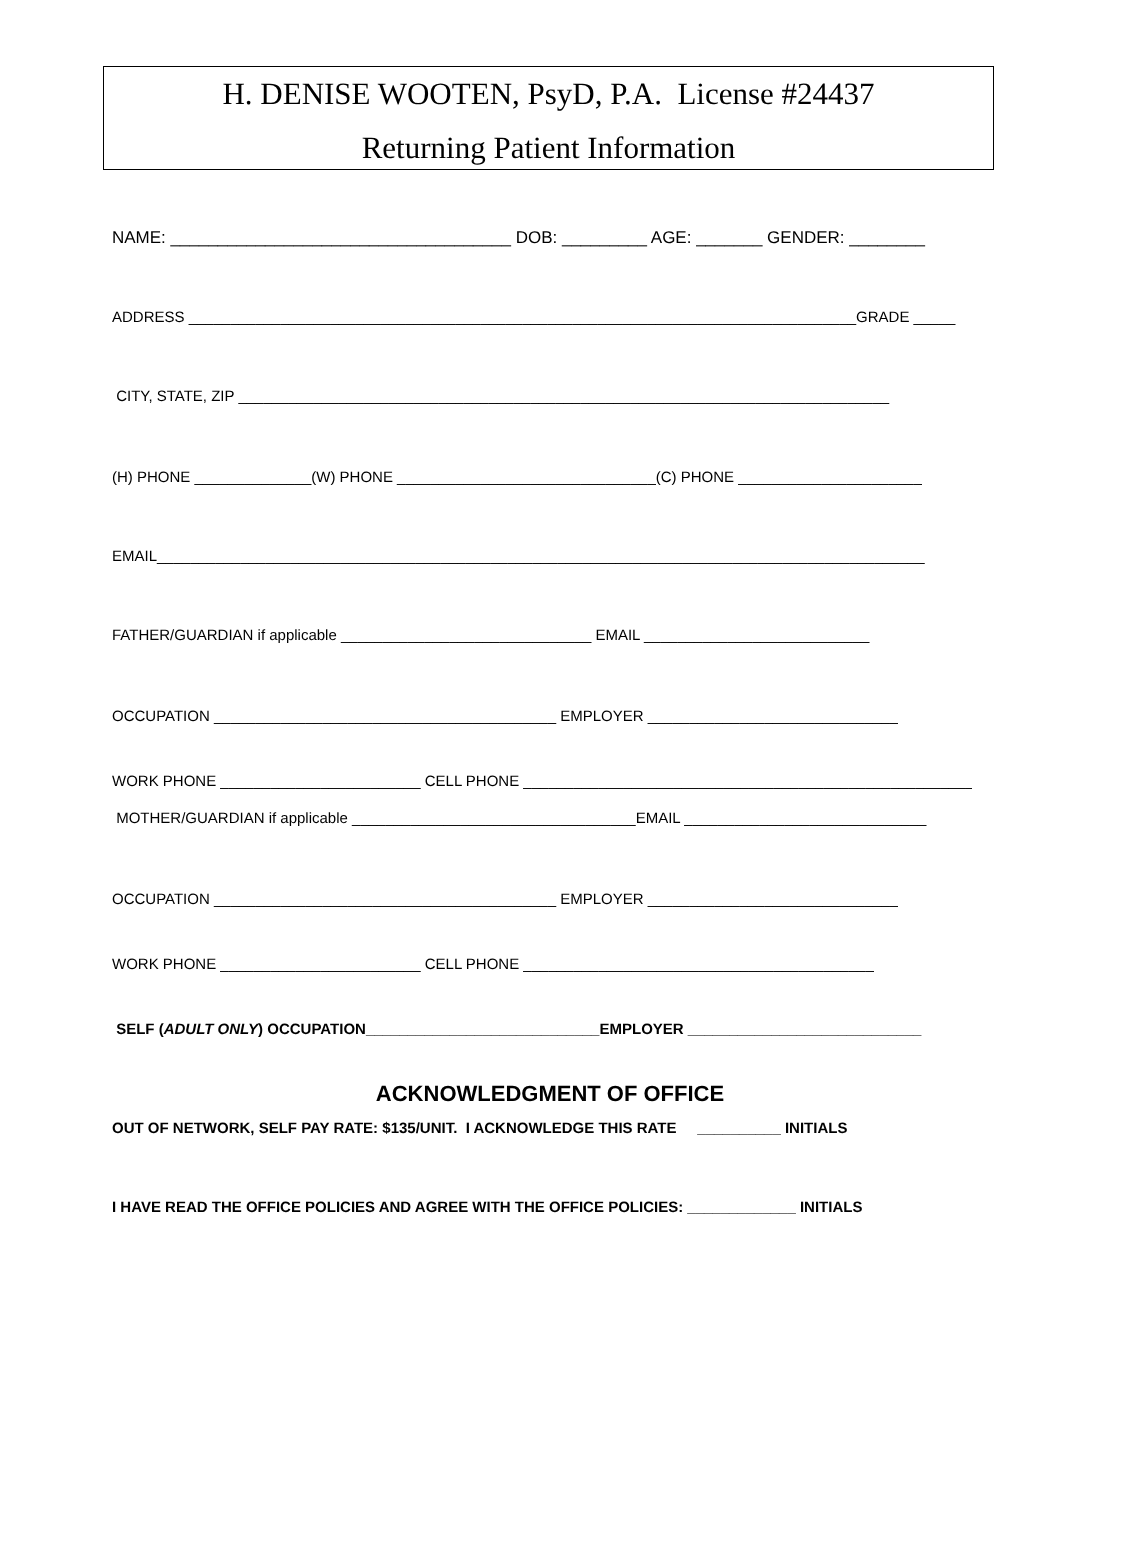H. DENISE WOOTEN, PsyD, P.A. License #24437
Returning Patient Information
NAME: ____________________________________ DOB: _________ AGE: _______ GENDER: ________
ADDRESS ________________________________________________________________________________GRADE _____
CITY, STATE, ZIP ______________________________________________________________________________
(H) PHONE ______________(W) PHONE _______________________________(C) PHONE ______________________
EMAIL____________________________________________________________________________________________
FATHER/GUARDIAN if applicable ______________________________ EMAIL ___________________________
OCCUPATION _________________________________________ EMPLOYER ______________________________
WORK PHONE ________________________ CELL PHONE ______________________________________________________
MOTHER/GUARDIAN if applicable __________________________________EMAIL _____________________________
OCCUPATION _________________________________________ EMPLOYER ______________________________
WORK PHONE ________________________ CELL PHONE __________________________________________
SELF (ADULT ONLY) OCCUPATION____________________________EMPLOYER ____________________________
ACKNOWLEDGMENT OF OFFICE
OUT OF NETWORK, SELF PAY RATE: $135/UNIT. I ACKNOWLEDGE THIS RATE __________ INITIALS
I HAVE READ THE OFFICE POLICIES AND AGREE WITH THE OFFICE POLICIES: _____________ INITIALS